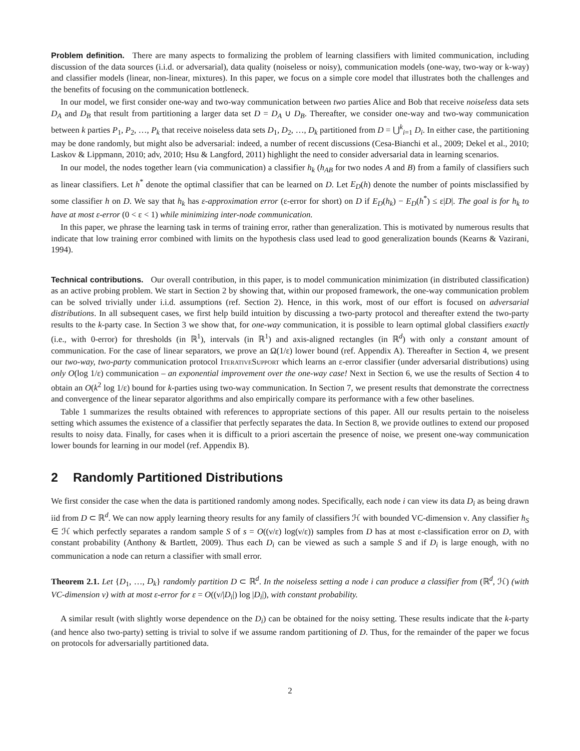Problem definition. There are many aspects to formalizing the problem of learning classifiers with limited communication, including discussion of the data sources (i.i.d. or adversarial), data quality (noiseless or noisy), communication models (one-way, two-way or k-way) and classifier models (linear, non-linear, mixtures). In this paper, we focus on a simple core model that illustrates both the challenges and the benefits of focusing on the communication bottleneck.
In our model, we first consider one-way and two-way communication between two parties Alice and Bob that receive noiseless data sets D<sub>A</sub> and D<sub>B</sub> that result from partitioning a larger data set D = D<sub>A</sub> ∪ D<sub>B</sub>. Thereafter, we consider one-way and two-way communication between k parties P<sub>1</sub>, P<sub>2</sub>, …, P<sub>k</sub> that receive noiseless data sets D<sub>1</sub>, D<sub>2</sub>, …, D<sub>k</sub> partitioned from D = ⋃<sup>k</sup><sub>i=1</sub> D<sub>i</sub>. In either case, the partitioning may be done randomly, but might also be adversarial: indeed, a number of recent discussions (Cesa-Bianchi et al., 2009; Dekel et al., 2010; Laskov & Lippmann, 2010; adv, 2010; Hsu & Langford, 2011) highlight the need to consider adversarial data in learning scenarios.
In our model, the nodes together learn (via communication) a classifier h<sub>k</sub> (h<sub>AB</sub> for two nodes A and B) from a family of classifiers such as linear classifiers. Let h<sup>*</sup> denote the optimal classifier that can be learned on D. Let E<sub>D</sub>(h) denote the number of points misclassified by some classifier h on D. We say that h<sub>k</sub> has ε-approximation error (ε-error for short) on D if E<sub>D</sub>(h<sub>k</sub>) − E<sub>D</sub>(h<sup>*</sup>) ≤ ε|D|. The goal is for h<sub>k</sub> to have at most ε-error (0 < ε < 1) while minimizing inter-node communication.
In this paper, we phrase the learning task in terms of training error, rather than generalization. This is motivated by numerous results that indicate that low training error combined with limits on the hypothesis class used lead to good generalization bounds (Kearns & Vazirani, 1994).
Technical contributions. Our overall contribution, in this paper, is to model communication minimization (in distributed classification) as an active probing problem. We start in Section 2 by showing that, within our proposed framework, the one-way communication problem can be solved trivially under i.i.d. assumptions (ref. Section 2). Hence, in this work, most of our effort is focused on adversarial distributions. In all subsequent cases, we first help build intuition by discussing a two-party protocol and thereafter extend the two-party results to the k-party case. In Section 3 we show that, for one-way communication, it is possible to learn optimal global classifiers exactly (i.e., with 0-error) for thresholds (in ℝ<sup>1</sup>), intervals (in ℝ<sup>1</sup>) and axis-aligned rectangles (in ℝ<sup>d</sup>) with only a constant amount of communication. For the case of linear separators, we prove an Ω(1/ε) lower bound (ref. Appendix A). Thereafter in Section 4, we present our two-way, two-party communication protocol IterativeSupport which learns an ε-error classifier (under adversarial distributions) using only O(log 1/ε) communication – an exponential improvement over the one-way case! Next in Section 6, we use the results of Section 4 to obtain an O(k<sup>2</sup> log 1/ε) bound for k-parties using two-way communication. In Section 7, we present results that demonstrate the correctness and convergence of the linear separator algorithms and also empirically compare its performance with a few other baselines.
Table 1 summarizes the results obtained with references to appropriate sections of this paper. All our results pertain to the noiseless setting which assumes the existence of a classifier that perfectly separates the data. In Section 8, we provide outlines to extend our proposed results to noisy data. Finally, for cases when it is difficult to a priori ascertain the presence of noise, we present one-way communication lower bounds for learning in our model (ref. Appendix B).
2 Randomly Partitioned Distributions
We first consider the case when the data is partitioned randomly among nodes. Specifically, each node i can view its data D<sub>i</sub> as being drawn iid from D ⊂ ℝ<sup>d</sup>. We can now apply learning theory results for any family of classifiers ℋ with bounded VC-dimension ν. Any classifier h<sub>S</sub> ∈ ℋ which perfectly separates a random sample S of s = O((ν/ε) log(ν/ε)) samples from D has at most ε-classification error on D, with constant probability (Anthony & Bartlett, 2009). Thus each D<sub>i</sub> can be viewed as such a sample S and if D<sub>i</sub> is large enough, with no communication a node can return a classifier with small error.
Theorem 2.1. Let {D<sub>1</sub>, …, D<sub>k</sub>} randomly partition D ⊂ ℝ<sup>d</sup>. In the noiseless setting a node i can produce a classifier from (ℝ<sup>d</sup>, ℋ) (with VC-dimension ν) with at most ε-error for ε = O((ν/|D<sub>i</sub>|) log |D<sub>i</sub>|), with constant probability.
A similar result (with slightly worse dependence on the D<sub>i</sub>) can be obtained for the noisy setting. These results indicate that the k-party (and hence also two-party) setting is trivial to solve if we assume random partitioning of D. Thus, for the remainder of the paper we focus on protocols for adversarially partitioned data.
2